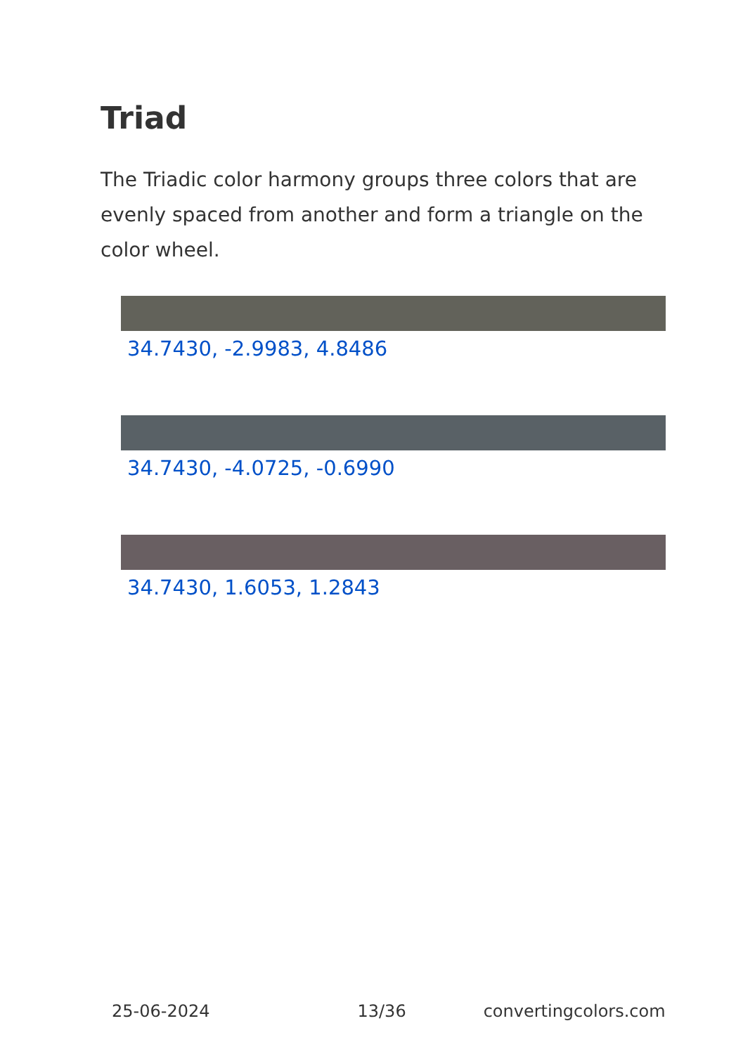Triad
The Triadic color harmony groups three colors that are evenly spaced from another and form a triangle on the color wheel.
34.7430, -2.9983, 4.8486
34.7430, -4.0725, -0.6990
34.7430, 1.6053, 1.2843
25-06-2024 13/36 convertingcolors.com